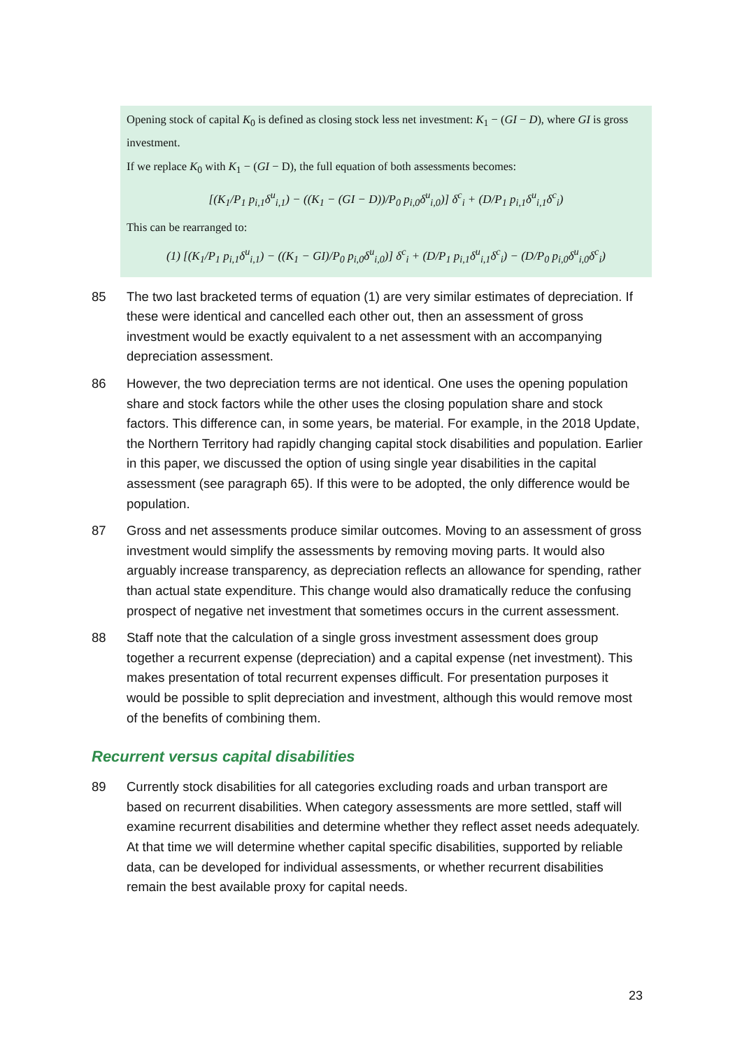Opening stock of capital K<sub>0</sub> is defined as closing stock less net investment: K<sub>1</sub> − (GI − D), where GI is gross investment.
If we replace K<sub>0</sub> with K<sub>1</sub> − (GI − D), the full equation of both assessments becomes:
[(K<sub>1</sub>/P<sub>1</sub> p<sub>i,1</sub>δ<sup>u</sup><sub>i,1</sub>) − ((K<sub>1</sub> − (GI − D))/P<sub>0</sub> p<sub>i,0</sub>δ<sup>u</sup><sub>i,0</sub>)] δ<sup>c</sup><sub>i</sub> + (D/P<sub>1</sub> p<sub>i,1</sub>δ<sup>u</sup><sub>i,1</sub>δ<sup>c</sup><sub>i</sub>)
This can be rearranged to:
(1) [(K<sub>1</sub>/P<sub>1</sub> p<sub>i,1</sub>δ<sup>u</sup><sub>i,1</sub>) − ((K<sub>1</sub> − GI)/P<sub>0</sub> p<sub>i,0</sub>δ<sup>u</sup><sub>i,0</sub>)] δ<sup>c</sup><sub>i</sub> + (D/P<sub>1</sub> p<sub>i,1</sub>δ<sup>u</sup><sub>i,1</sub>δ<sup>c</sup><sub>i</sub>) − (D/P<sub>0</sub> p<sub>i,0</sub>δ<sup>u</sup><sub>i,0</sub>δ<sup>c</sup><sub>i</sub>)
85 The two last bracketed terms of equation (1) are very similar estimates of depreciation. If these were identical and cancelled each other out, then an assessment of gross investment would be exactly equivalent to a net assessment with an accompanying depreciation assessment.
86 However, the two depreciation terms are not identical. One uses the opening population share and stock factors while the other uses the closing population share and stock factors. This difference can, in some years, be material. For example, in the 2018 Update, the Northern Territory had rapidly changing capital stock disabilities and population. Earlier in this paper, we discussed the option of using single year disabilities in the capital assessment (see paragraph 65). If this were to be adopted, the only difference would be population.
87 Gross and net assessments produce similar outcomes. Moving to an assessment of gross investment would simplify the assessments by removing moving parts. It would also arguably increase transparency, as depreciation reflects an allowance for spending, rather than actual state expenditure. This change would also dramatically reduce the confusing prospect of negative net investment that sometimes occurs in the current assessment.
88 Staff note that the calculation of a single gross investment assessment does group together a recurrent expense (depreciation) and a capital expense (net investment). This makes presentation of total recurrent expenses difficult. For presentation purposes it would be possible to split depreciation and investment, although this would remove most of the benefits of combining them.
Recurrent versus capital disabilities
89 Currently stock disabilities for all categories excluding roads and urban transport are based on recurrent disabilities. When category assessments are more settled, staff will examine recurrent disabilities and determine whether they reflect asset needs adequately. At that time we will determine whether capital specific disabilities, supported by reliable data, can be developed for individual assessments, or whether recurrent disabilities remain the best available proxy for capital needs.
23